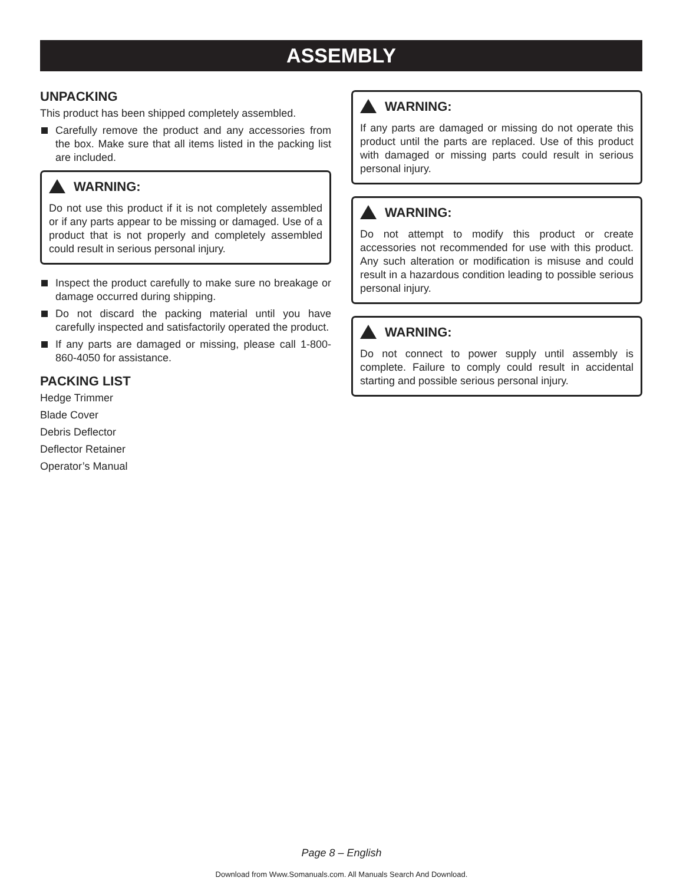ASSEMBLY
UNPACKING
This product has been shipped completely assembled.
Carefully remove the product and any accessories from the box. Make sure that all items listed in the packing list are included.
WARNING:
Do not use this product if it is not completely assembled or if any parts appear to be missing or damaged. Use of a product that is not properly and completely assembled could result in serious personal injury.
Inspect the product carefully to make sure no breakage or damage occurred during shipping.
Do not discard the packing material until you have carefully inspected and satisfactorily operated the product.
If any parts are damaged or missing, please call 1-800-860-4050 for assistance.
PACKING LIST
Hedge Trimmer
Blade Cover
Debris Deflector
Deflector Retainer
Operator’s Manual
WARNING:
If any parts are damaged or missing do not operate this product until the parts are replaced. Use of this product with damaged or missing parts could result in serious personal injury.
WARNING:
Do not attempt to modify this product or create accessories not recommended for use with this product. Any such alteration or modification is misuse and could result in a hazardous condition leading to possible serious personal injury.
WARNING:
Do not connect to power supply until assembly is complete. Failure to comply could result in accidental starting and possible serious personal injury.
Page 8 – English
Download from Www.Somanuals.com. All Manuals Search And Download.